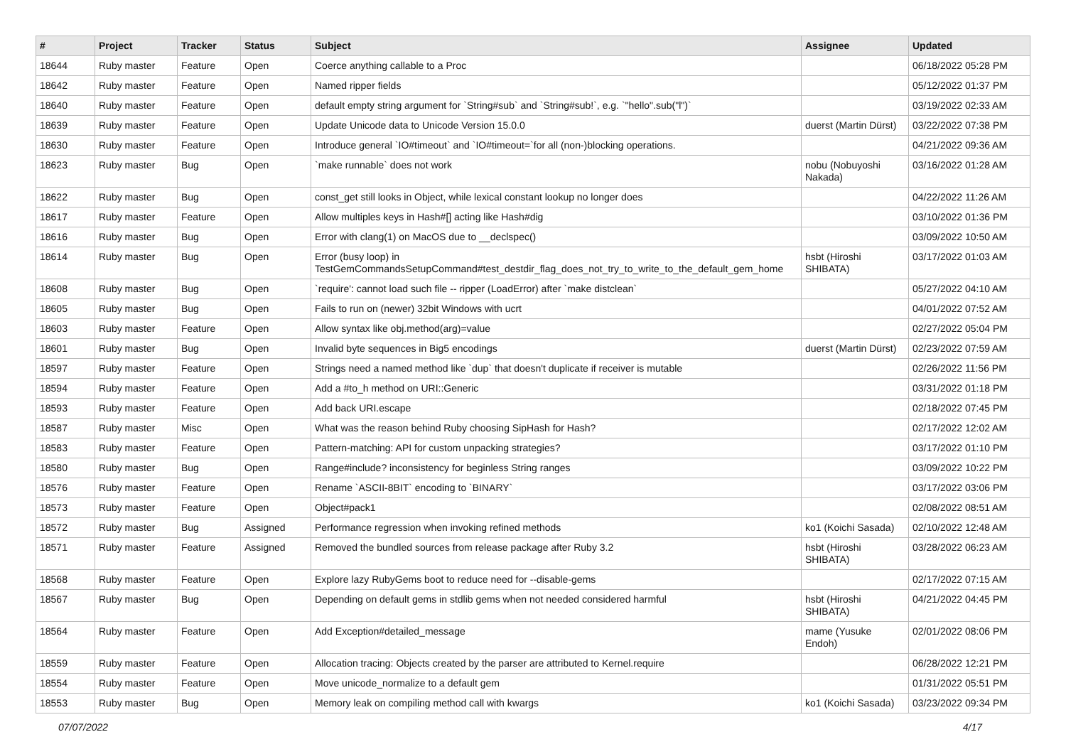| # | Project | Tracker | Status | Subject | Assignee | Updated |
| --- | --- | --- | --- | --- | --- | --- |
| 18644 | Ruby master | Feature | Open | Coerce anything callable to a Proc | | 06/18/2022 05:28 PM |
| 18642 | Ruby master | Feature | Open | Named ripper fields | | 05/12/2022 01:37 PM |
| 18640 | Ruby master | Feature | Open | default empty string argument for `String#sub` and `String#sub!`, e.g. `"hello".sub("l")` | | 03/19/2022 02:33 AM |
| 18639 | Ruby master | Feature | Open | Update Unicode data to Unicode Version 15.0.0 | duerst (Martin Dürst) | 03/22/2022 07:38 PM |
| 18630 | Ruby master | Feature | Open | Introduce general `IO#timeout` and `IO#timeout=`for all (non-)blocking operations. | | 04/21/2022 09:36 AM |
| 18623 | Ruby master | Bug | Open | `make runnable` does not work | nobu (Nobuyoshi Nakada) | 03/16/2022 01:28 AM |
| 18622 | Ruby master | Bug | Open | const_get still looks in Object, while lexical constant lookup no longer does | | 04/22/2022 11:26 AM |
| 18617 | Ruby master | Feature | Open | Allow multiples keys in Hash#[] acting like Hash#dig | | 03/10/2022 01:36 PM |
| 18616 | Ruby master | Bug | Open | Error with clang(1) on MacOS due to __declspec() | | 03/09/2022 10:50 AM |
| 18614 | Ruby master | Bug | Open | Error (busy loop) in TestGemCommandsSetupCommand#test_destdir_flag_does_not_try_to_write_to_the_default_gem_home | hsbt (Hiroshi SHIBATA) | 03/17/2022 01:03 AM |
| 18608 | Ruby master | Bug | Open | `require': cannot load such file -- ripper (LoadError) after `make distclean` | | 05/27/2022 04:10 AM |
| 18605 | Ruby master | Bug | Open | Fails to run on (newer) 32bit Windows with ucrt | | 04/01/2022 07:52 AM |
| 18603 | Ruby master | Feature | Open | Allow syntax like obj.method(arg)=value | | 02/27/2022 05:04 PM |
| 18601 | Ruby master | Bug | Open | Invalid byte sequences in Big5 encodings | duerst (Martin Dürst) | 02/23/2022 07:59 AM |
| 18597 | Ruby master | Feature | Open | Strings need a named method like `dup` that doesn't duplicate if receiver is mutable | | 02/26/2022 11:56 PM |
| 18594 | Ruby master | Feature | Open | Add a #to_h method on URI::Generic | | 03/31/2022 01:18 PM |
| 18593 | Ruby master | Feature | Open | Add back URI.escape | | 02/18/2022 07:45 PM |
| 18587 | Ruby master | Misc | Open | What was the reason behind Ruby choosing SipHash for Hash? | | 02/17/2022 12:02 AM |
| 18583 | Ruby master | Feature | Open | Pattern-matching: API for custom unpacking strategies? | | 03/17/2022 01:10 PM |
| 18580 | Ruby master | Bug | Open | Range#include? inconsistency for beginless String ranges | | 03/09/2022 10:22 PM |
| 18576 | Ruby master | Feature | Open | Rename `ASCII-8BIT` encoding to `BINARY` | | 03/17/2022 03:06 PM |
| 18573 | Ruby master | Feature | Open | Object#pack1 | | 02/08/2022 08:51 AM |
| 18572 | Ruby master | Bug | Assigned | Performance regression when invoking refined methods | ko1 (Koichi Sasada) | 02/10/2022 12:48 AM |
| 18571 | Ruby master | Feature | Assigned | Removed the bundled sources from release package after Ruby 3.2 | hsbt (Hiroshi SHIBATA) | 03/28/2022 06:23 AM |
| 18568 | Ruby master | Feature | Open | Explore lazy RubyGems boot to reduce need for --disable-gems | | 02/17/2022 07:15 AM |
| 18567 | Ruby master | Bug | Open | Depending on default gems in stdlib gems when not needed considered harmful | hsbt (Hiroshi SHIBATA) | 04/21/2022 04:45 PM |
| 18564 | Ruby master | Feature | Open | Add Exception#detailed_message | mame (Yusuke Endoh) | 02/01/2022 08:06 PM |
| 18559 | Ruby master | Feature | Open | Allocation tracing: Objects created by the parser are attributed to Kernel.require | | 06/28/2022 12:21 PM |
| 18554 | Ruby master | Feature | Open | Move unicode_normalize to a default gem | | 01/31/2022 05:51 PM |
| 18553 | Ruby master | Bug | Open | Memory leak on compiling method call with kwargs | ko1 (Koichi Sasada) | 03/23/2022 09:34 PM |
07/07/2022 4/17